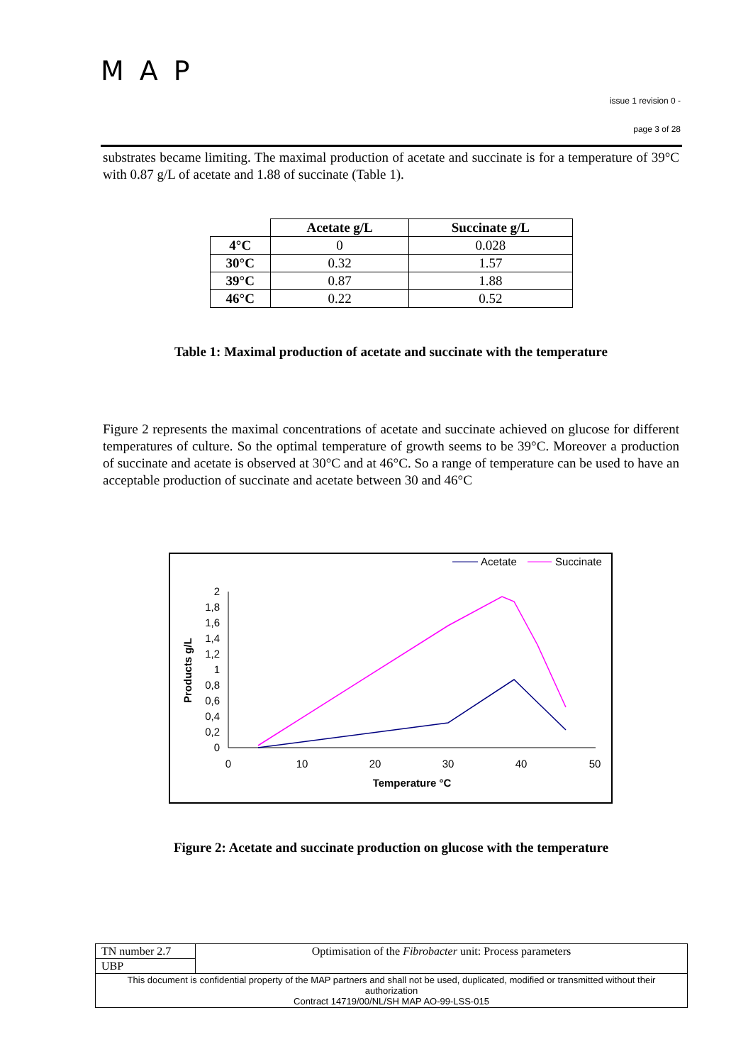MAP
issue 1 revision 0 -
page 3 of 28
substrates became limiting. The maximal production of acetate and succinate is for a temperature of 39°C with 0.87 g/L of acetate and 1.88 of succinate (Table 1).
| | Acetate g/L | Succinate g/L |
| --- | --- | --- |
| 4°C | 0 | 0.028 |
| 30°C | 0.32 | 1.57 |
| 39°C | 0.87 | 1.88 |
| 46°C | 0.22 | 0.52 |
Table 1: Maximal production of acetate and succinate with the temperature
Figure 2 represents the maximal concentrations of acetate and succinate achieved on glucose for different temperatures of culture. So the optimal temperature of growth seems to be 39°C. Moreover a production of succinate and acetate is observed at 30°C and at 46°C. So a range of temperature can be used to have an acceptable production of succinate and acetate between 30 and 46°C
Acetate
Succinate
0
0,2
0,4
0,6
0,8
1
1,2
1,4
1,6
1,8
2
0
10
20
30
40
50
Temperature °C
Products g/L
Figure 2: Acetate and succinate production on glucose with the temperature
| TN number 2.7 | Optimisation of the Fibrobacter unit: Process parameters |
| UBP | |
| This document is confidential property of the MAP partners and shall not be used, duplicated, modified or transmitted without their authorization Contract 14719/00/NL/SH MAP AO-99-LSS-015 | |